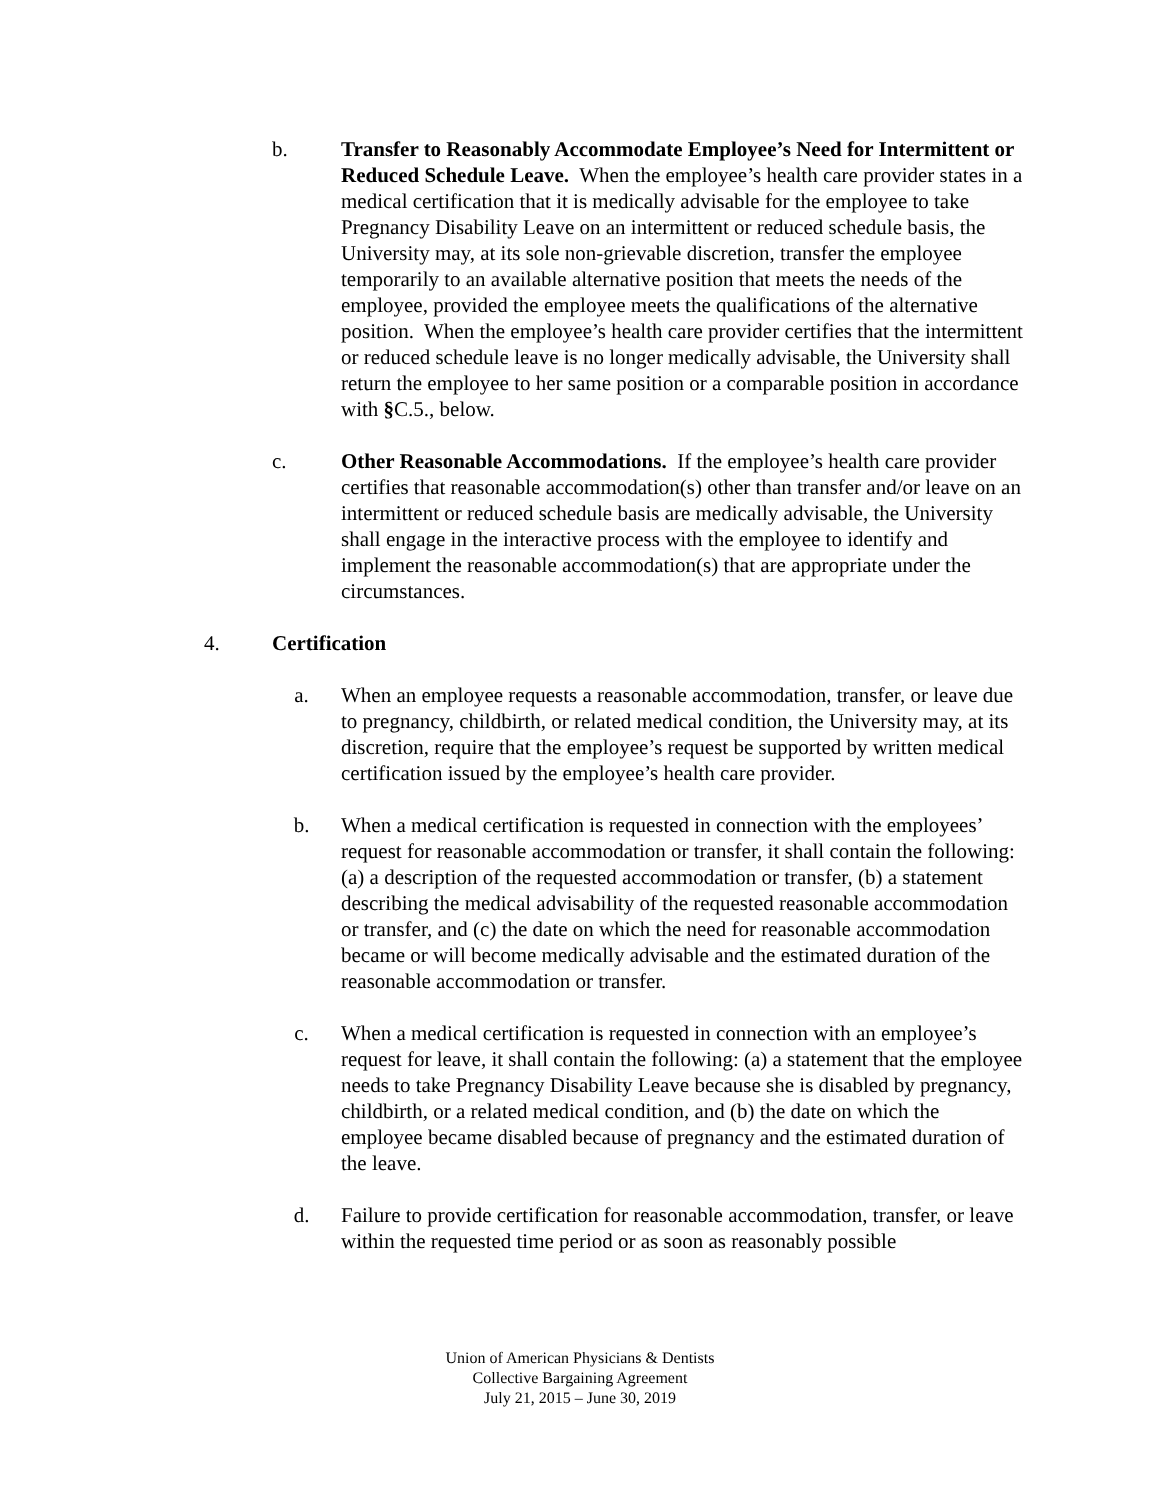b. Transfer to Reasonably Accommodate Employee’s Need for Intermittent or Reduced Schedule Leave. When the employee’s health care provider states in a medical certification that it is medically advisable for the employee to take Pregnancy Disability Leave on an intermittent or reduced schedule basis, the University may, at its sole non-grievable discretion, transfer the employee temporarily to an available alternative position that meets the needs of the employee, provided the employee meets the qualifications of the alternative position. When the employee’s health care provider certifies that the intermittent or reduced schedule leave is no longer medically advisable, the University shall return the employee to her same position or a comparable position in accordance with §C.5., below.
c. Other Reasonable Accommodations. If the employee’s health care provider certifies that reasonable accommodation(s) other than transfer and/or leave on an intermittent or reduced schedule basis are medically advisable, the University shall engage in the interactive process with the employee to identify and implement the reasonable accommodation(s) that are appropriate under the circumstances.
4. Certification
a. When an employee requests a reasonable accommodation, transfer, or leave due to pregnancy, childbirth, or related medical condition, the University may, at its discretion, require that the employee’s request be supported by written medical certification issued by the employee’s health care provider.
b. When a medical certification is requested in connection with the employees’ request for reasonable accommodation or transfer, it shall contain the following: (a) a description of the requested accommodation or transfer, (b) a statement describing the medical advisability of the requested reasonable accommodation or transfer, and (c) the date on which the need for reasonable accommodation became or will become medically advisable and the estimated duration of the reasonable accommodation or transfer.
c. When a medical certification is requested in connection with an employee’s request for leave, it shall contain the following: (a) a statement that the employee needs to take Pregnancy Disability Leave because she is disabled by pregnancy, childbirth, or a related medical condition, and (b) the date on which the employee became disabled because of pregnancy and the estimated duration of the leave.
d. Failure to provide certification for reasonable accommodation, transfer, or leave within the requested time period or as soon as reasonably possible
Union of American Physicians & Dentists
Collective Bargaining Agreement
July 21, 2015 – June 30, 2019